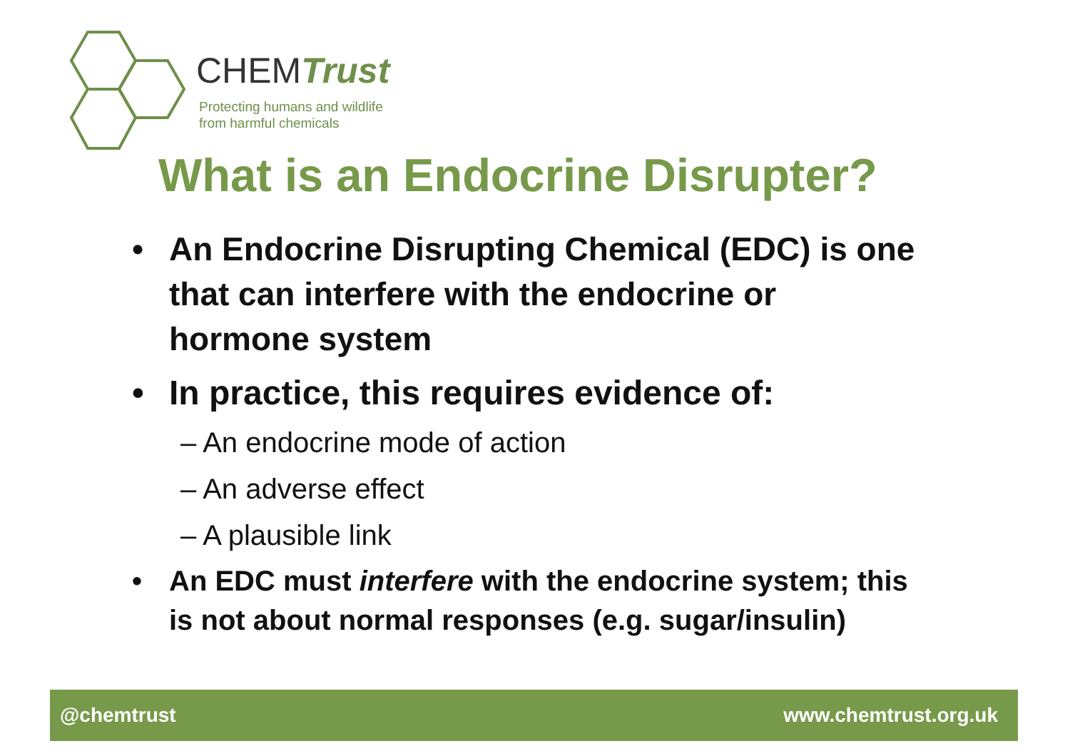CHEMTrust
Protecting humans and wildlife
from harmful chemicals
What is an Endocrine Disrupter?
• An Endocrine Disrupting Chemical (EDC) is one that can interfere with the endocrine or hormone system
• In practice, this requires evidence of:
– An endocrine mode of action
– An adverse effect
– A plausible link
• An EDC must interfere with the endocrine system; this is not about normal responses (e.g. sugar/insulin)
@chemtrust www.chemtrust.org.uk